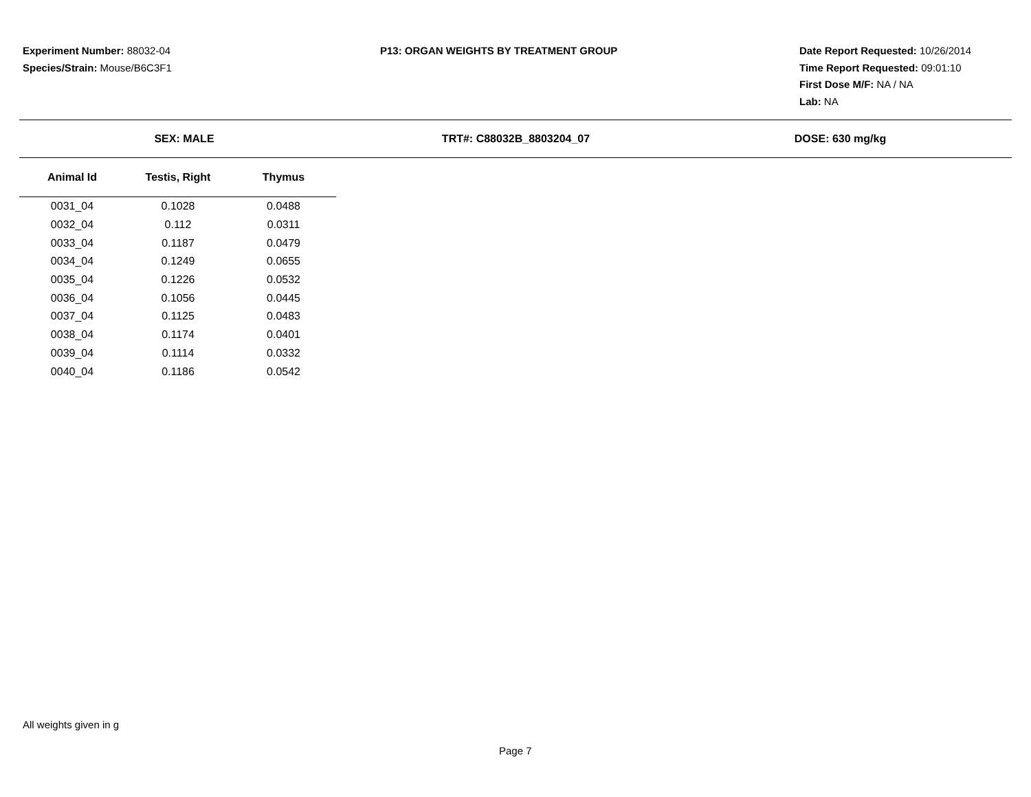Experiment Number: 88032-04
Species/Strain: Mouse/B6C3F1
P13: ORGAN WEIGHTS BY TREATMENT GROUP Date Report Requested: 10/26/2014
Time Report Requested: 09:01:10
First Dose M/F: NA / NA
Lab: NA
SEX: MALE TRT#: C88032B_8803204_07 DOSE: 630 mg/kg
| Animal Id | Testis, Right | Thymus |
| --- | --- | --- |
| 0031_04 | 0.1028 | 0.0488 |
| 0032_04 | 0.112 | 0.0311 |
| 0033_04 | 0.1187 | 0.0479 |
| 0034_04 | 0.1249 | 0.0655 |
| 0035_04 | 0.1226 | 0.0532 |
| 0036_04 | 0.1056 | 0.0445 |
| 0037_04 | 0.1125 | 0.0483 |
| 0038_04 | 0.1174 | 0.0401 |
| 0039_04 | 0.1114 | 0.0332 |
| 0040_04 | 0.1186 | 0.0542 |
All weights given in g
Page 7